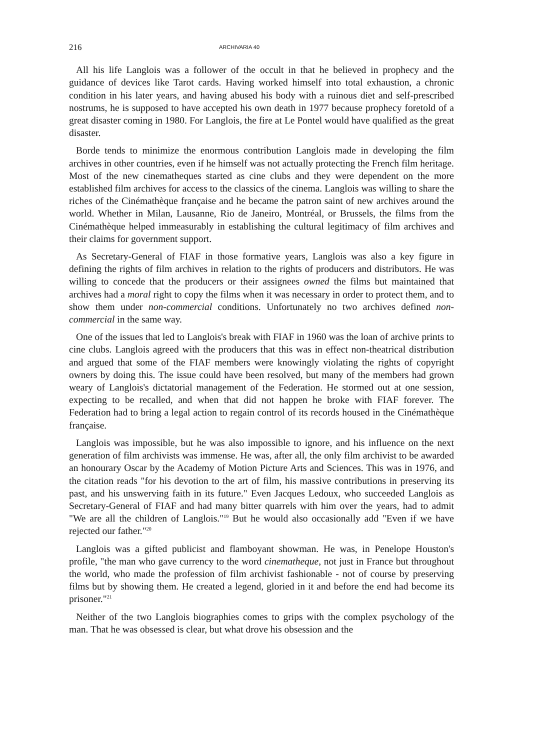216 ARCHIVARIA 40
All his life Langlois was a follower of the occult in that he believed in prophecy and the guidance of devices like Tarot cards. Having worked himself into total exhaustion, a chronic condition in his later years, and having abused his body with a ruinous diet and self-prescribed nostrums, he is supposed to have accepted his own death in 1977 because prophecy foretold of a great disaster coming in 1980. For Langlois, the fire at Le Pontel would have qualified as the great disaster.
Borde tends to minimize the enormous contribution Langlois made in developing the film archives in other countries, even if he himself was not actually protecting the French film heritage. Most of the new cinematheques started as cine clubs and they were dependent on the more established film archives for access to the classics of the cinema. Langlois was willing to share the riches of the Cinémathèque française and he became the patron saint of new archives around the world. Whether in Milan, Lausanne, Rio de Janeiro, Montréal, or Brussels, the films from the Cinémathèque helped immeasurably in establishing the cultural legitimacy of film archives and their claims for government support.
As Secretary-General of FIAF in those formative years, Langlois was also a key figure in defining the rights of film archives in relation to the rights of producers and distributors. He was willing to concede that the producers or their assignees owned the films but maintained that archives had a moral right to copy the films when it was necessary in order to protect them, and to show them under non-commercial conditions. Unfortunately no two archives defined non-commercial in the same way.
One of the issues that led to Langlois's break with FIAF in 1960 was the loan of archive prints to cine clubs. Langlois agreed with the producers that this was in effect non-theatrical distribution and argued that some of the FIAF members were knowingly violating the rights of copyright owners by doing this. The issue could have been resolved, but many of the members had grown weary of Langlois's dictatorial management of the Federation. He stormed out at one session, expecting to be recalled, and when that did not happen he broke with FIAF forever. The Federation had to bring a legal action to regain control of its records housed in the Cinémathèque française.
Langlois was impossible, but he was also impossible to ignore, and his influence on the next generation of film archivists was immense. He was, after all, the only film archivist to be awarded an honourary Oscar by the Academy of Motion Picture Arts and Sciences. This was in 1976, and the citation reads "for his devotion to the art of film, his massive contributions in preserving its past, and his unswerving faith in its future." Even Jacques Ledoux, who succeeded Langlois as Secretary-General of FIAF and had many bitter quarrels with him over the years, had to admit "We are all the children of Langlois."<sup>19</sup> But he would also occasionally add "Even if we have rejected our father."<sup>20</sup>
Langlois was a gifted publicist and flamboyant showman. He was, in Penelope Houston's profile, "the man who gave currency to the word cinematheque, not just in France but throughout the world, who made the profession of film archivist fashionable - not of course by preserving films but by showing them. He created a legend, gloried in it and before the end had become its prisoner."<sup>21</sup>
Neither of the two Langlois biographies comes to grips with the complex psychology of the man. That he was obsessed is clear, but what drove his obsession and the